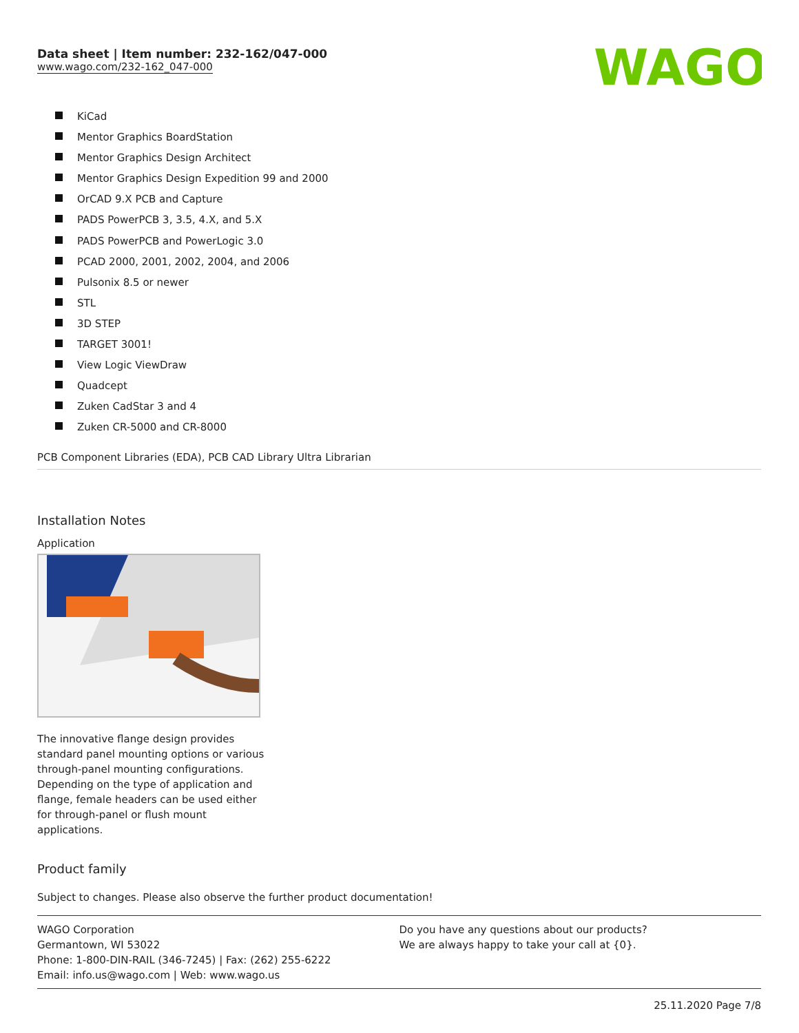Data sheet | Item number: 232-162/047-000
www.wago.com/232-162_047-000
WAGO
KiCad
Mentor Graphics BoardStation
Mentor Graphics Design Architect
Mentor Graphics Design Expedition 99 and 2000
OrCAD 9.X PCB and Capture
PADS PowerPCB 3, 3.5, 4.X, and 5.X
PADS PowerPCB and PowerLogic 3.0
PCAD 2000, 2001, 2002, 2004, and 2006
Pulsonix 8.5 or newer
STL
3D STEP
TARGET 3001!
View Logic ViewDraw
Quadcept
Zuken CadStar 3 and 4
Zuken CR-5000 and CR-8000
PCB Component Libraries (EDA), PCB CAD Library Ultra Librarian
Installation Notes
Application
The innovative flange design provides standard panel mounting options or various through-panel mounting configurations. Depending on the type of application and flange, female headers can be used either for through-panel or flush mount applications.
Product family
Subject to changes. Please also observe the further product documentation!
WAGO Corporation
Germantown, WI 53022
Phone: 1-800-DIN-RAIL (346-7245) | Fax: (262) 255-6222
Email: info.us@wago.com | Web: www.wago.us
Do you have any questions about our products?
We are always happy to take your call at {0}.
25.11.2020 Page 7/8